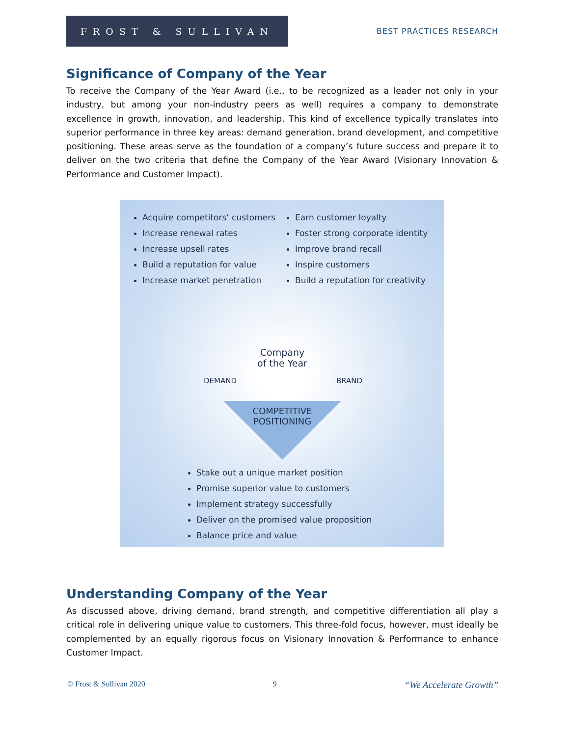FROST & SULLIVAN
BEST PRACTICES RESEARCH
Significance of Company of the Year
To receive the Company of the Year Award (i.e., to be recognized as a leader not only in your industry, but among your non-industry peers as well) requires a company to demonstrate excellence in growth, innovation, and leadership. This kind of excellence typically translates into superior performance in three key areas: demand generation, brand development, and competitive positioning. These areas serve as the foundation of a company’s future success and prepare it to deliver on the two criteria that define the Company of the Year Award (Visionary Innovation & Performance and Customer Impact).
Acquire competitors’ customers
Increase renewal rates
Increase upsell rates
Build a reputation for value
Increase market penetration
Earn customer loyalty
Foster strong corporate identity
Improve brand recall
Inspire customers
Build a reputation for creativity
DEMAND BRAND
Company
of the Year
COMPETITIVE
POSITIONING
Stake out a unique market position
Promise superior value to customers
Implement strategy successfully
Deliver on the promised value proposition
Balance price and value
Understanding Company of the Year
As discussed above, driving demand, brand strength, and competitive differentiation all play a critical role in delivering unique value to customers. This three-fold focus, however, must ideally be complemented by an equally rigorous focus on Visionary Innovation & Performance to enhance Customer Impact.
© Frost & Sullivan 2020 9 “We Accelerate Growth”